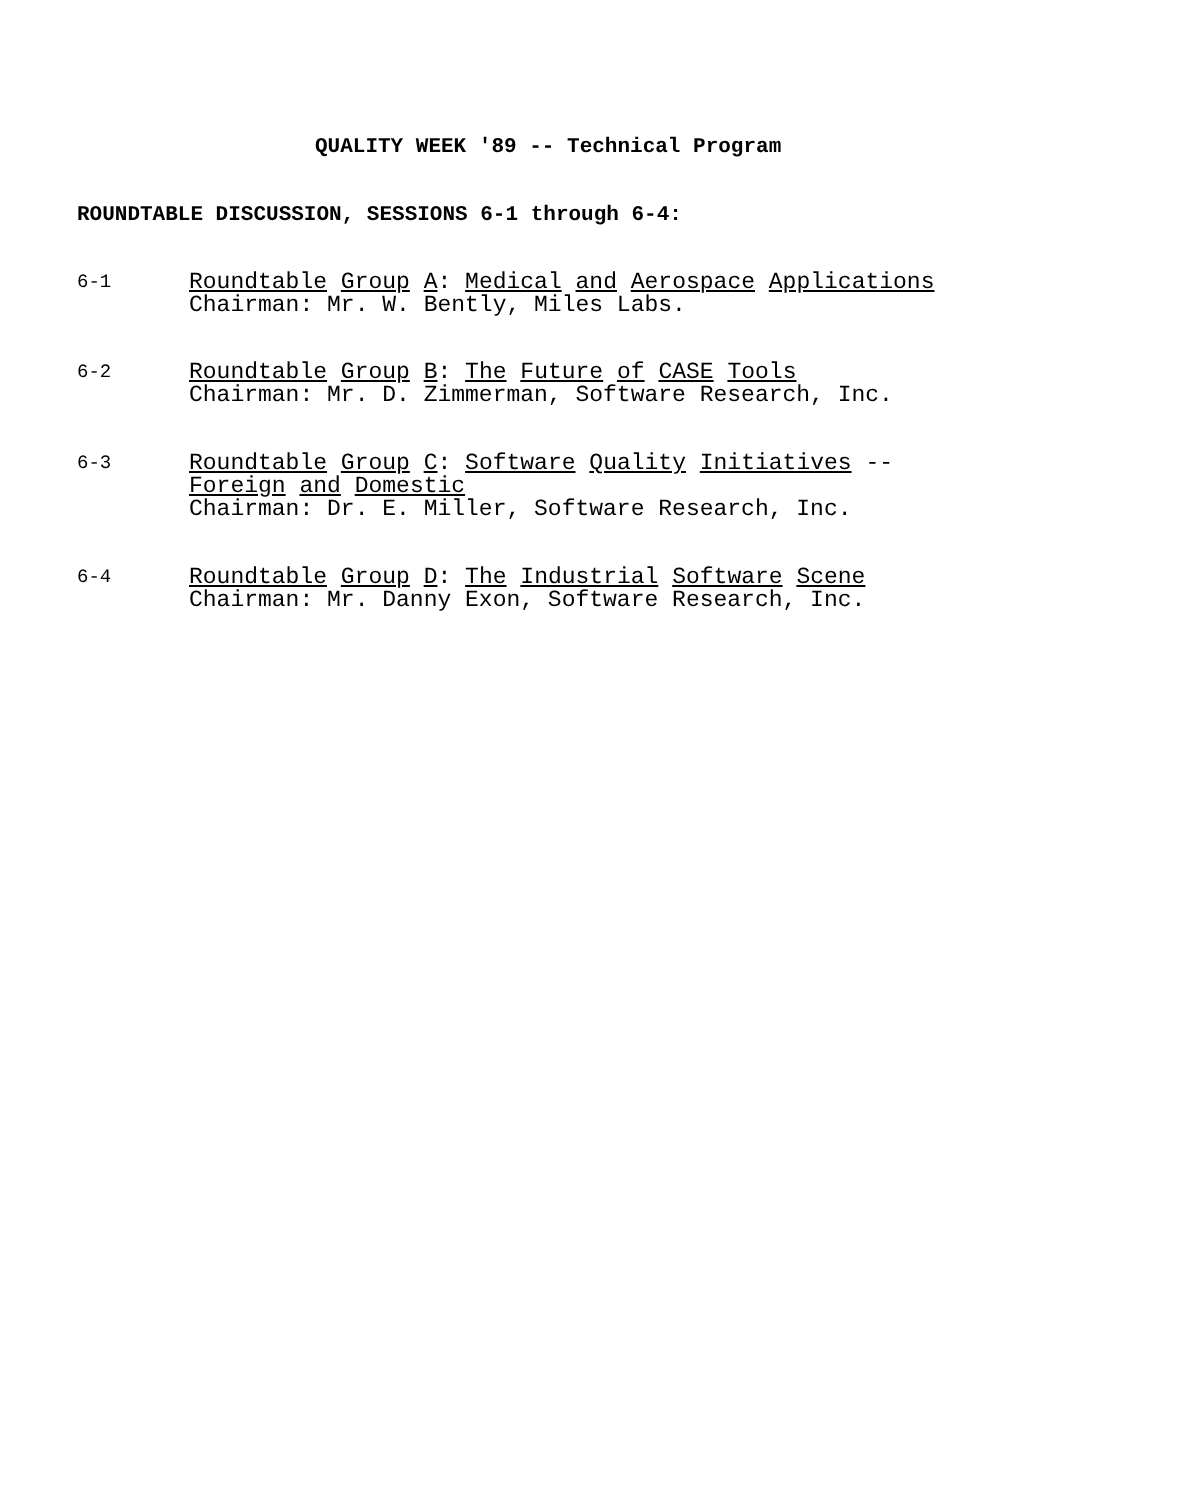QUALITY WEEK '89 -- Technical Program
ROUNDTABLE DISCUSSION, SESSIONS 6-1 through 6-4:
6-1
Roundtable Group A: Medical and Aerospace Applications
Chairman: Mr. W. Bently, Miles Labs.
6-2
Roundtable Group B: The Future of CASE Tools
Chairman: Mr. D. Zimmerman, Software Research, Inc.
6-3
Roundtable Group C: Software Quality Initiatives --
Foreign and Domestic
Chairman: Dr. E. Miller, Software Research, Inc.
6-4
Roundtable Group D: The Industrial Software Scene
Chairman: Mr. Danny Exon, Software Research, Inc.